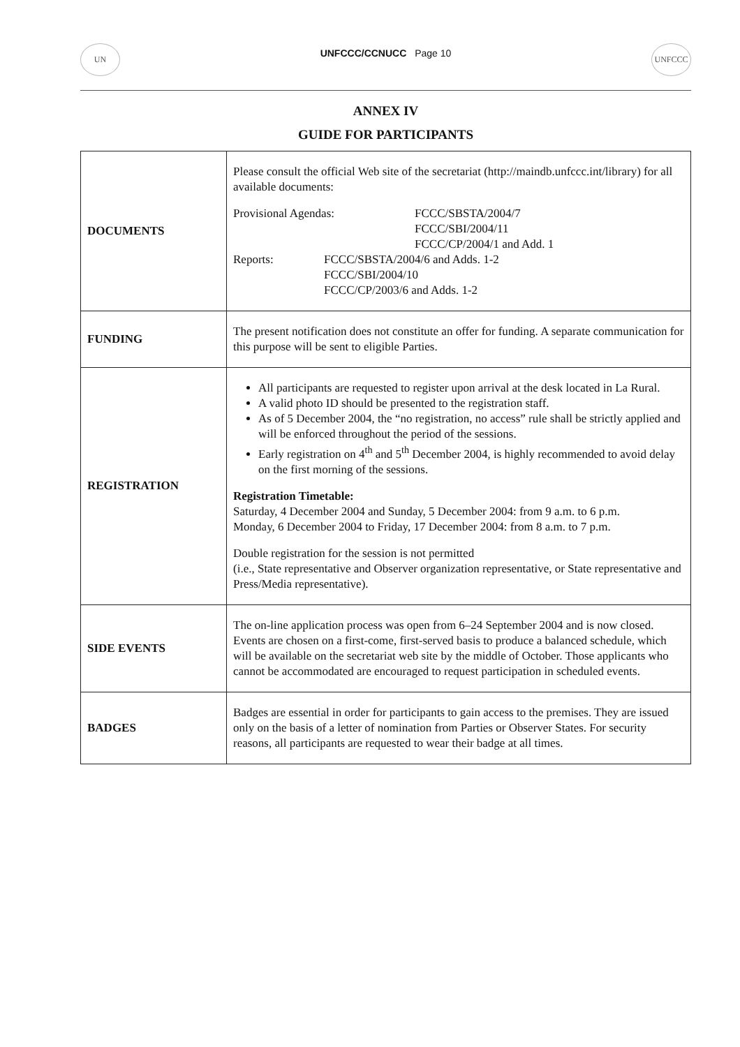UN
UNFCCC/CCNUCC Page 10
UNFCCC
ANNEX IV
GUIDE FOR PARTICIPANTS
| DOCUMENTS | Please consult the official Web site of the secretariat (http://maindb.unfccc.int/library) for all available documents: Provisional Agendas: FCCC/SBSTA/2004/7 FCCC/SBI/2004/11 FCCC/CP/2004/1 and Add. 1 Reports: FCCC/SBSTA/2004/6 and Adds. 1-2 FCCC/SBI/2004/10 FCCC/CP/2003/6 and Adds. 1-2 |
| FUNDING | The present notification does not constitute an offer for funding. A separate communication for this purpose will be sent to eligible Parties. |
| REGISTRATION | All participants are requested to register upon arrival at the desk located in La Rural. A valid photo ID should be presented to the registration staff. As of 5 December 2004, the “no registration, no access” rule shall be strictly applied and will be enforced throughout the period of the sessions. Early registration on 4<sup>th</sup> and 5<sup>th</sup> December 2004, is highly recommended to avoid delay on the first morning of the sessions. Registration Timetable: Saturday, 4 December 2004 and Sunday, 5 December 2004: from 9 a.m. to 6 p.m. Monday, 6 December 2004 to Friday, 17 December 2004: from 8 a.m. to 7 p.m. Double registration for the session is not permitted (i.e., State representative and Observer organization representative, or State representative and Press/Media representative). |
| SIDE EVENTS | The on-line application process was open from 6–24 September 2004 and is now closed. Events are chosen on a first-come, first-served basis to produce a balanced schedule, which will be available on the secretariat web site by the middle of October. Those applicants who cannot be accommodated are encouraged to request participation in scheduled events. |
| BADGES | Badges are essential in order for participants to gain access to the premises. They are issued only on the basis of a letter of nomination from Parties or Observer States. For security reasons, all participants are requested to wear their badge at all times. |